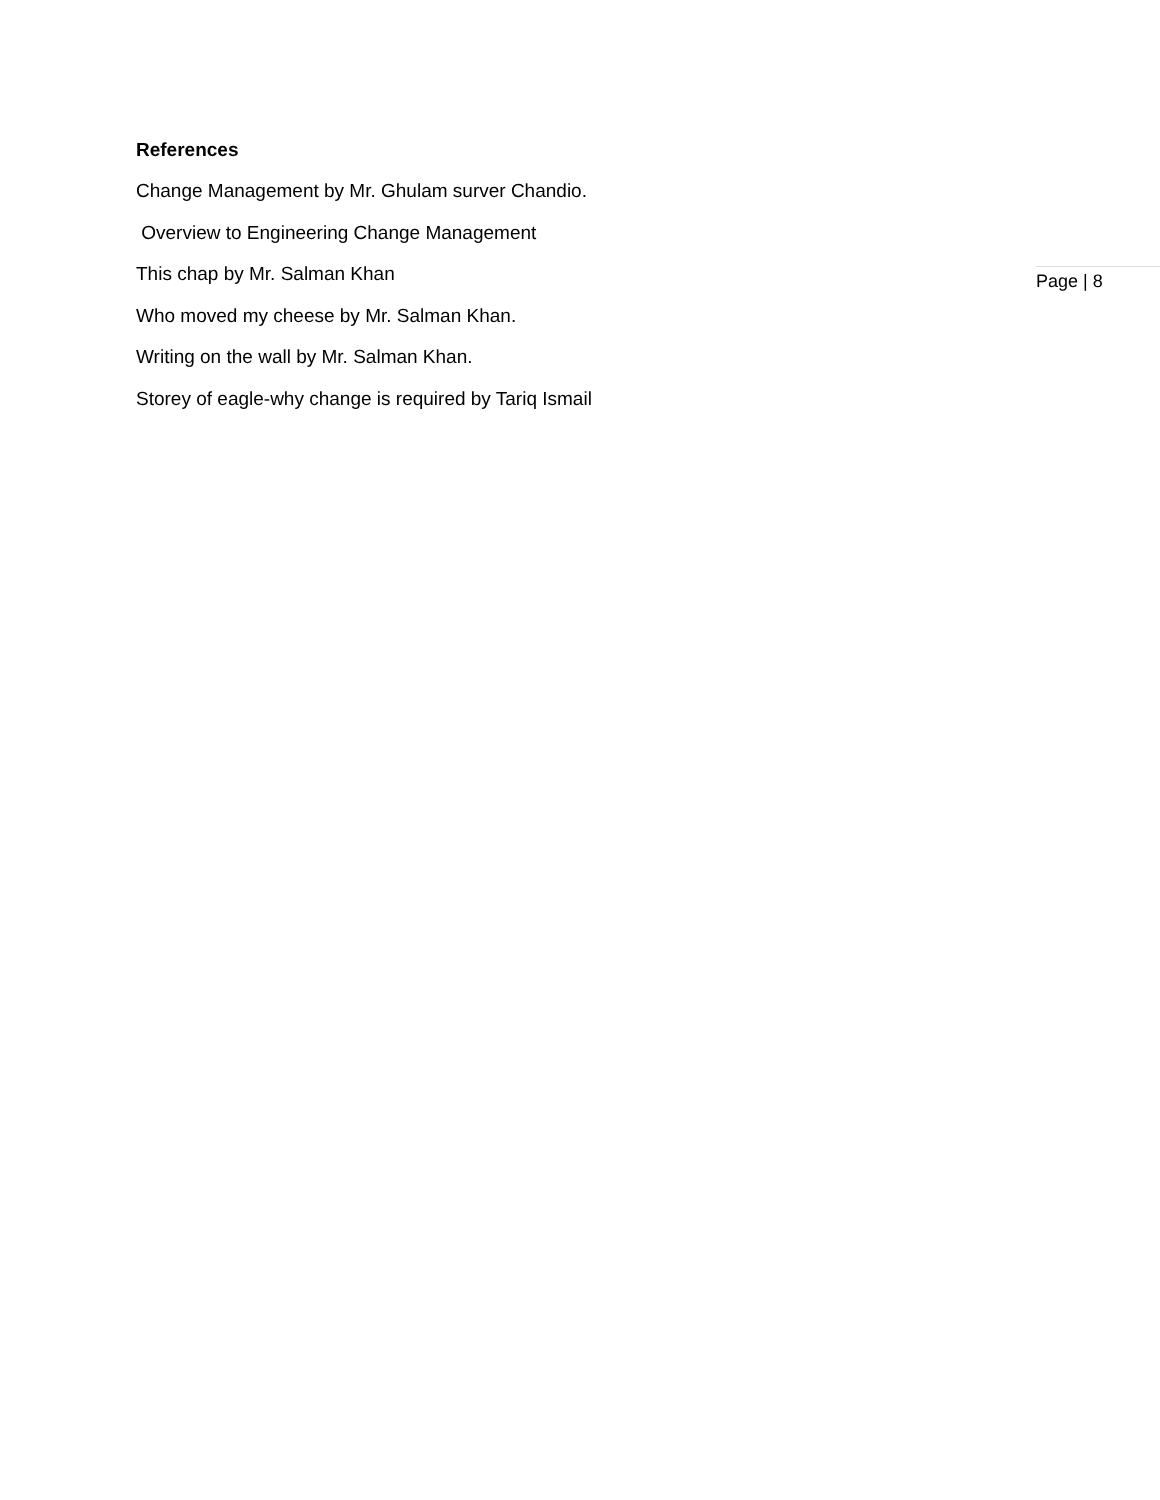References
Change Management by Mr. Ghulam surver Chandio.
Overview to Engineering Change Management
This chap by Mr. Salman Khan
Who moved my cheese by Mr. Salman Khan.
Writing on the wall by Mr. Salman Khan.
Storey of eagle-why change is required by Tariq Ismail
Page | 8